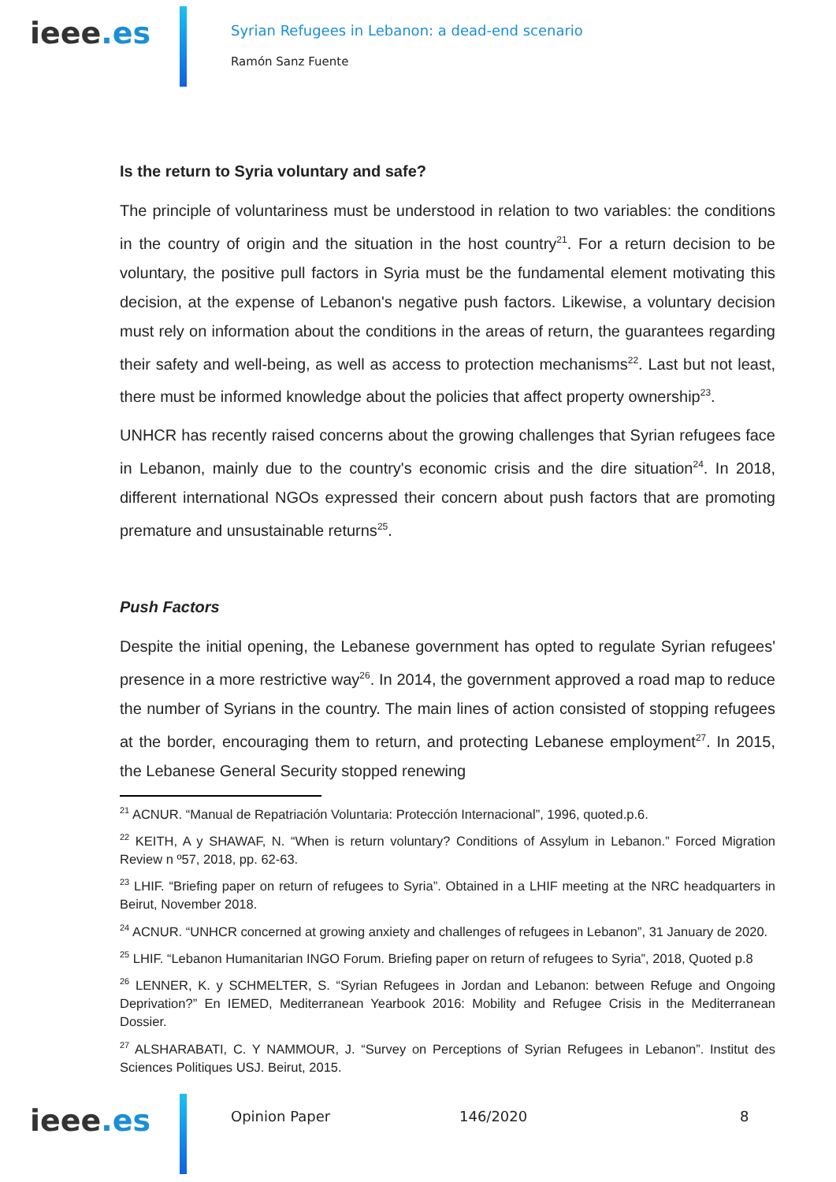ieee.es
Syrian Refugees in Lebanon: a dead-end scenario
Ramón Sanz Fuente
Is the return to Syria voluntary and safe?
The principle of voluntariness must be understood in relation to two variables: the conditions in the country of origin and the situation in the host country<sup>21</sup>. For a return decision to be voluntary, the positive pull factors in Syria must be the fundamental element motivating this decision, at the expense of Lebanon's negative push factors. Likewise, a voluntary decision must rely on information about the conditions in the areas of return, the guarantees regarding their safety and well-being, as well as access to protection mechanisms<sup>22</sup>. Last but not least, there must be informed knowledge about the policies that affect property ownership<sup>23</sup>.
UNHCR has recently raised concerns about the growing challenges that Syrian refugees face in Lebanon, mainly due to the country's economic crisis and the dire situation<sup>24</sup>. In 2018, different international NGOs expressed their concern about push factors that are promoting premature and unsustainable returns<sup>25</sup>.
Push Factors
Despite the initial opening, the Lebanese government has opted to regulate Syrian refugees' presence in a more restrictive way<sup>26</sup>. In 2014, the government approved a road map to reduce the number of Syrians in the country. The main lines of action consisted of stopping refugees at the border, encouraging them to return, and protecting Lebanese employment<sup>27</sup>. In 2015, the Lebanese General Security stopped renewing
<sup>21</sup> ACNUR. “Manual de Repatriación Voluntaria: Protección Internacional”, 1996, quoted.p.6.
<sup>22</sup> KEITH, A y SHAWAF, N. “When is return voluntary? Conditions of Assylum in Lebanon.” Forced Migration Review n º57, 2018, pp. 62-63.
<sup>23</sup> LHIF. “Briefing paper on return of refugees to Syria”. Obtained in a LHIF meeting at the NRC headquarters in Beirut, November 2018.
<sup>24</sup> ACNUR. “UNHCR concerned at growing anxiety and challenges of refugees in Lebanon”, 31 January de 2020.
<sup>25</sup> LHIF. “Lebanon Humanitarian INGO Forum. Briefing paper on return of refugees to Syria”, 2018, Quoted p.8
<sup>26</sup> LENNER, K. y SCHMELTER, S. “Syrian Refugees in Jordan and Lebanon: between Refuge and Ongoing Deprivation?” En IEMED, Mediterranean Yearbook 2016: Mobility and Refugee Crisis in the Mediterranean Dossier.
<sup>27</sup> ALSHARABATI, C. Y NAMMOUR, J. “Survey on Perceptions of Syrian Refugees in Lebanon”. Institut des Sciences Politiques USJ. Beirut, 2015.
ieee.es
Opinion Paper 146/2020 8